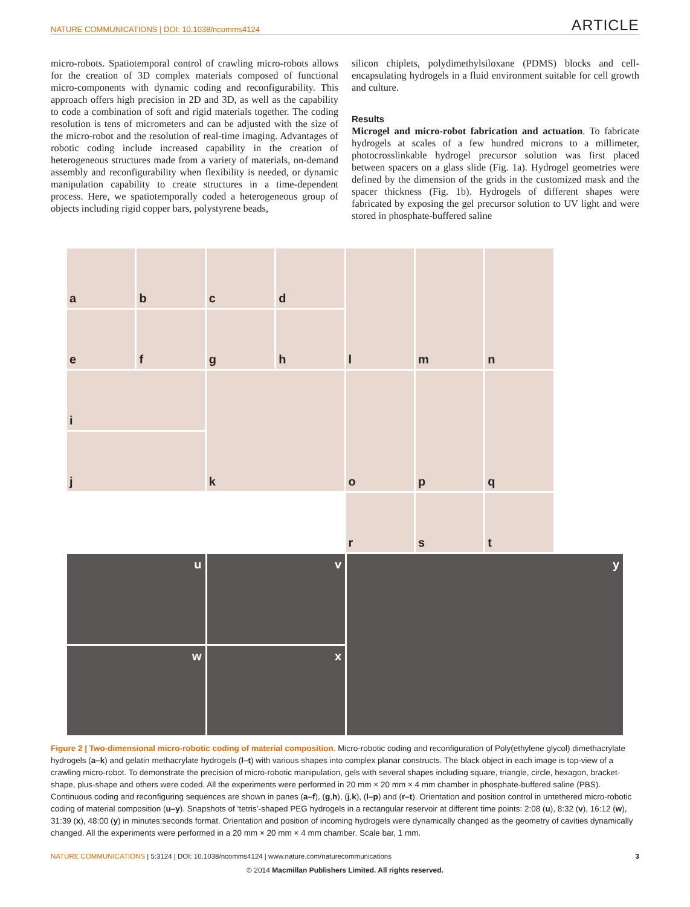NATURE COMMUNICATIONS | DOI: 10.1038/ncomms4124 ARTICLE
micro-robots. Spatiotemporal control of crawling micro-robots allows for the creation of 3D complex materials composed of functional micro-components with dynamic coding and reconfigurability. This approach offers high precision in 2D and 3D, as well as the capability to code a combination of soft and rigid materials together. The coding resolution is tens of micrometers and can be adjusted with the size of the micro-robot and the resolution of real-time imaging. Advantages of robotic coding include increased capability in the creation of heterogeneous structures made from a variety of materials, on-demand assembly and reconfigurability when flexibility is needed, or dynamic manipulation capability to create structures in a time-dependent process. Here, we spatiotemporally coded a heterogeneous group of objects including rigid copper bars, polystyrene beads,
silicon chiplets, polydimethylsiloxane (PDMS) blocks and cell-encapsulating hydrogels in a fluid environment suitable for cell growth and culture.
Results
Microgel and micro-robot fabrication and actuation. To fabricate hydrogels at scales of a few hundred microns to a millimeter, photocrosslinkable hydrogel precursor solution was first placed between spacers on a glass slide (Fig. 1a). Hydrogel geometries were defined by the dimension of the grids in the customized mask and the spacer thickness (Fig. 1b). Hydrogels of different shapes were fabricated by exposing the gel precursor solution to UV light and were stored in phosphate-buffered saline
a
b
c
d
l
m
n
e
f
g
h
i
k
o
p
q
j
r
s
t
u
v
y
w
x
Figure 2 | Two-dimensional micro-robotic coding of material composition. Micro-robotic coding and reconfiguration of Poly(ethylene glycol) dimethacrylate hydrogels (a–k) and gelatin methacrylate hydrogels (l–t) with various shapes into complex planar constructs. The black object in each image is top-view of a crawling micro-robot. To demonstrate the precision of micro-robotic manipulation, gels with several shapes including square, triangle, circle, hexagon, bracket-shape, plus-shape and others were coded. All the experiments were performed in 20 mm × 20 mm × 4 mm chamber in phosphate-buffered saline (PBS). Continuous coding and reconfiguring sequences are shown in panes (a–f), (g,h), (j,k), (l–p) and (r–t). Orientation and position control in untethered micro-robotic coding of material composition (u–y). Snapshots of ‘tetris’-shaped PEG hydrogels in a rectangular reservoir at different time points: 2:08 (u), 8:32 (v), 16:12 (w), 31:39 (x), 48:00 (y) in minutes:seconds format. Orientation and position of incoming hydrogels were dynamically changed as the geometry of cavities dynamically changed. All the experiments were performed in a 20 mm × 20 mm × 4 mm chamber. Scale bar, 1 mm.
NATURE COMMUNICATIONS | 5:3124 | DOI: 10.1038/ncomms4124 | www.nature.com/naturecommunications 3
© 2014 Macmillan Publishers Limited. All rights reserved.